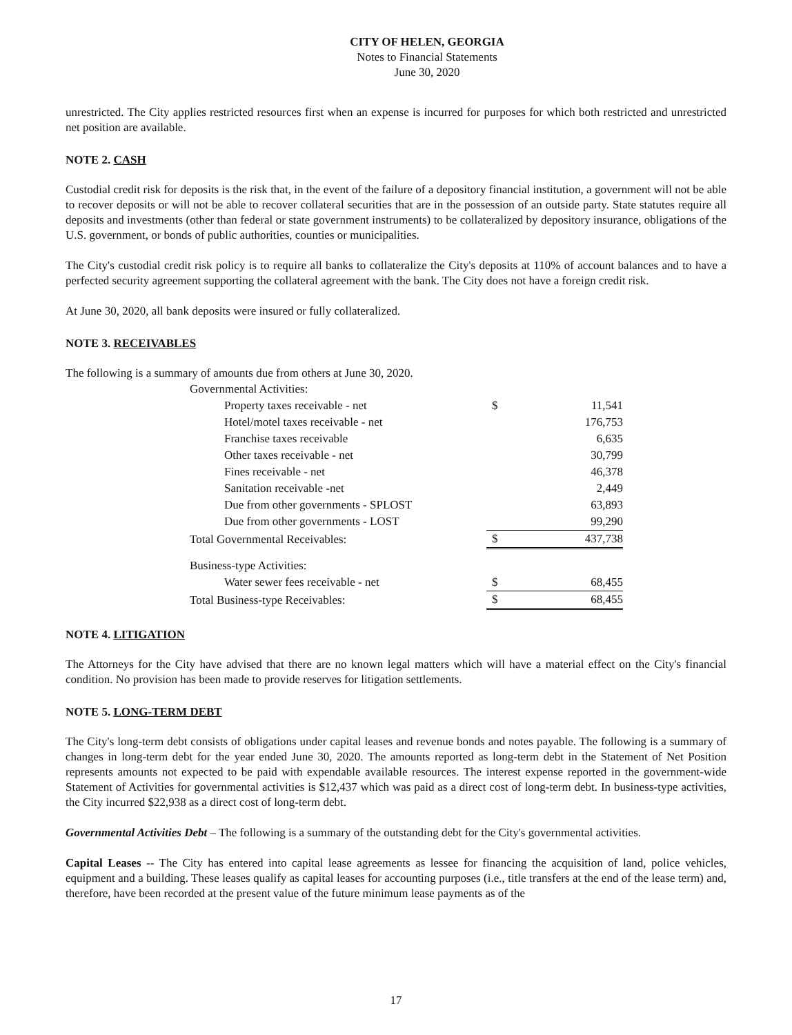CITY OF HELEN, GEORGIA
Notes to Financial Statements
June 30, 2020
unrestricted. The City applies restricted resources first when an expense is incurred for purposes for which both restricted and unrestricted net position are available.
NOTE 2. CASH
Custodial credit risk for deposits is the risk that, in the event of the failure of a depository financial institution, a government will not be able to recover deposits or will not be able to recover collateral securities that are in the possession of an outside party. State statutes require all deposits and investments (other than federal or state government instruments) to be collateralized by depository insurance, obligations of the U.S. government, or bonds of public authorities, counties or municipalities.
The City's custodial credit risk policy is to require all banks to collateralize the City's deposits at 110% of account balances and to have a perfected security agreement supporting the collateral agreement with the bank. The City does not have a foreign credit risk.
At June 30, 2020, all bank deposits were insured or fully collateralized.
NOTE 3. RECEIVABLES
The following is a summary of amounts due from others at June 30, 2020.
| Governmental Activities: | | |
| Property taxes receivable - net | $ | 11,541 |
| Hotel/motel taxes receivable - net | | 176,753 |
| Franchise taxes receivable | | 6,635 |
| Other taxes receivable - net | | 30,799 |
| Fines receivable - net | | 46,378 |
| Sanitation receivable -net | | 2,449 |
| Due from other governments - SPLOST | | 63,893 |
| Due from other governments - LOST | | 99,290 |
| Total Governmental Receivables: | $ | 437,738 |
| Business-type Activities: | | |
| Water sewer fees receivable - net | $ | 68,455 |
| Total Business-type Receivables: | $ | 68,455 |
NOTE 4. LITIGATION
The Attorneys for the City have advised that there are no known legal matters which will have a material effect on the City's financial condition. No provision has been made to provide reserves for litigation settlements.
NOTE 5. LONG-TERM DEBT
The City's long-term debt consists of obligations under capital leases and revenue bonds and notes payable. The following is a summary of changes in long-term debt for the year ended June 30, 2020. The amounts reported as long-term debt in the Statement of Net Position represents amounts not expected to be paid with expendable available resources. The interest expense reported in the government-wide Statement of Activities for governmental activities is $12,437 which was paid as a direct cost of long-term debt. In business-type activities, the City incurred $22,938 as a direct cost of long-term debt.
Governmental Activities Debt – The following is a summary of the outstanding debt for the City's governmental activities.
Capital Leases -- The City has entered into capital lease agreements as lessee for financing the acquisition of land, police vehicles, equipment and a building. These leases qualify as capital leases for accounting purposes (i.e., title transfers at the end of the lease term) and, therefore, have been recorded at the present value of the future minimum lease payments as of the
17